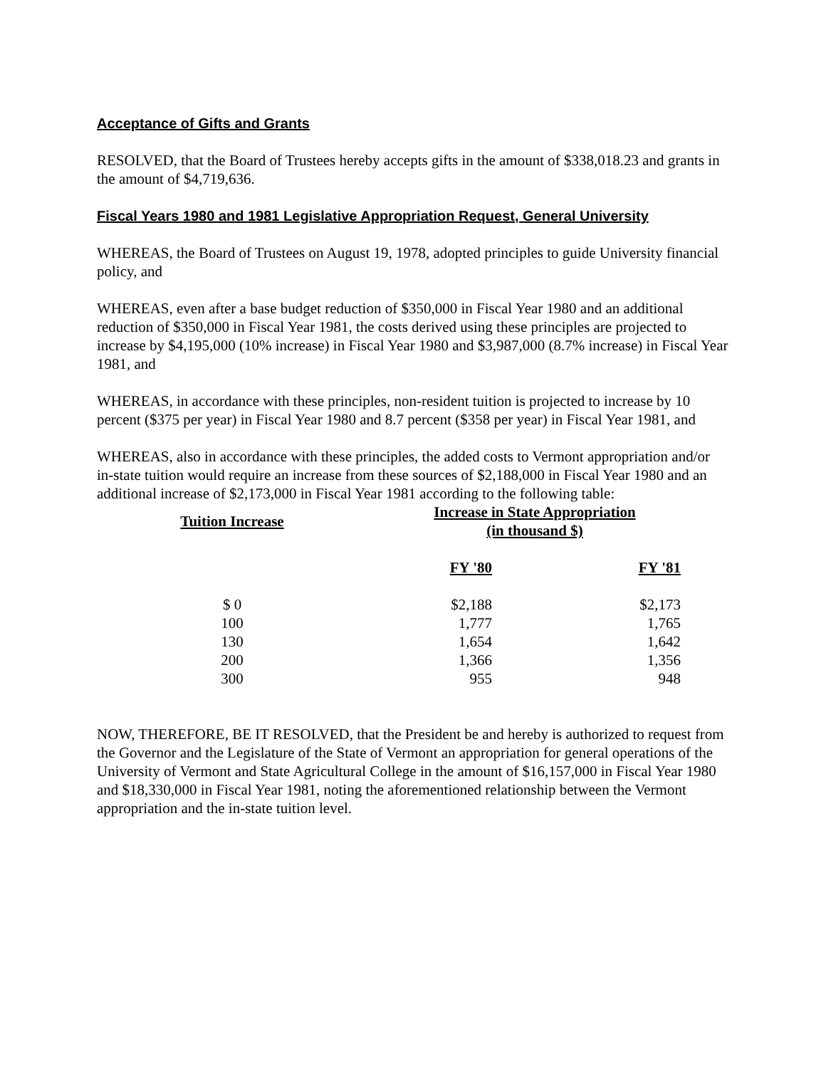Acceptance of Gifts and Grants
RESOLVED, that the Board of Trustees hereby accepts gifts in the amount of $338,018.23 and grants in the amount of $4,719,636.
Fiscal Years 1980 and 1981 Legislative Appropriation Request, General University
WHEREAS, the Board of Trustees on August 19, 1978, adopted principles to guide University financial policy, and
WHEREAS, even after a base budget reduction of $350,000 in Fiscal Year 1980 and an additional reduction of $350,000 in Fiscal Year 1981, the costs derived using these principles are projected to increase by $4,195,000 (10% increase) in Fiscal Year 1980 and $3,987,000 (8.7% increase) in Fiscal Year 1981, and
WHEREAS, in accordance with these principles, non-resident tuition is projected to increase by 10 percent ($375 per year) in Fiscal Year 1980 and 8.7 percent ($358 per year) in Fiscal Year 1981, and
WHEREAS, also in accordance with these principles, the added costs to Vermont appropriation and/or in-state tuition would require an increase from these sources of $2,188,000 in Fiscal Year 1980 and an additional increase of $2,173,000 in Fiscal Year 1981 according to the following table:
| Tuition Increase | Increase in State Appropriation (in thousand $) | |
| --- | --- | --- |
| | FY '80 | FY '81 |
| $ 0 | $2,188 | $2,173 |
| 100 | 1,777 | 1,765 |
| 130 | 1,654 | 1,642 |
| 200 | 1,366 | 1,356 |
| 300 | 955 | 948 |
NOW, THEREFORE, BE IT RESOLVED, that the President be and hereby is authorized to request from the Governor and the Legislature of the State of Vermont an appropriation for general operations of the University of Vermont and State Agricultural College in the amount of $16,157,000 in Fiscal Year 1980 and $18,330,000 in Fiscal Year 1981, noting the aforementioned relationship between the Vermont appropriation and the in-state tuition level.